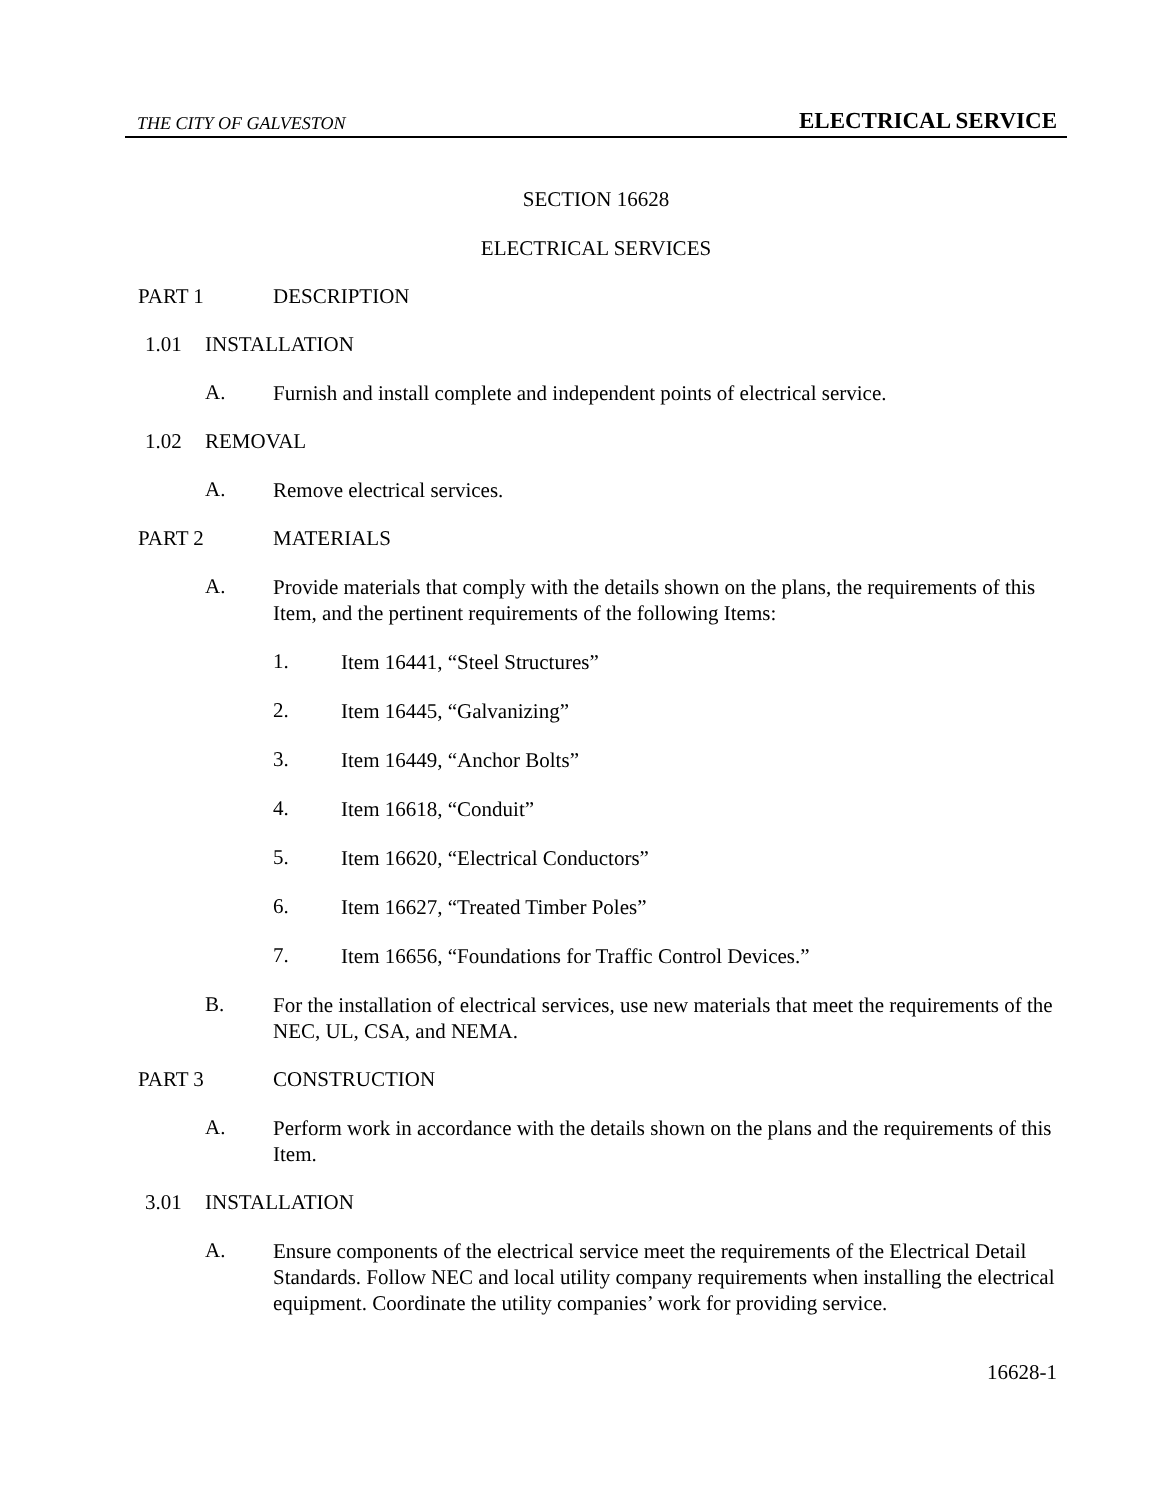THE CITY OF GALVESTON ELECTRICAL SERVICE
SECTION 16628
ELECTRICAL SERVICES
PART 1 DESCRIPTION
1.01 INSTALLATION
A.
Furnish and install complete and independent points of electrical service.
1.02 REMOVAL
A.
Remove electrical services.
PART 2 MATERIALS
A.
Provide materials that comply with the details shown on the plans, the requirements of this Item, and the pertinent requirements of the following Items:
1.
Item 16441, “Steel Structures”
2.
Item 16445, “Galvanizing”
3.
Item 16449, “Anchor Bolts”
4.
Item 16618, “Conduit”
5.
Item 16620, “Electrical Conductors”
6.
Item 16627, “Treated Timber Poles”
7.
Item 16656, “Foundations for Traffic Control Devices.”
B.
For the installation of electrical services, use new materials that meet the requirements of the NEC, UL, CSA, and NEMA.
PART 3 CONSTRUCTION
A.
Perform work in accordance with the details shown on the plans and the requirements of this Item.
3.01 INSTALLATION
A.
Ensure components of the electrical service meet the requirements of the Electrical Detail Standards. Follow NEC and local utility company requirements when installing the electrical equipment. Coordinate the utility companies’ work for providing service.
16628-1